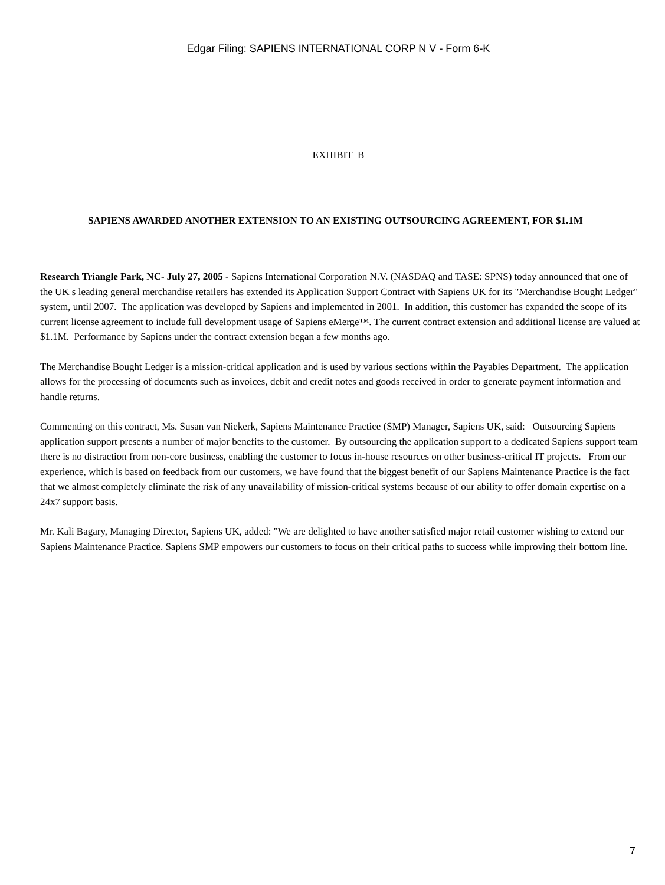Edgar Filing: SAPIENS INTERNATIONAL CORP N V - Form 6-K
EXHIBIT B
SAPIENS AWARDED ANOTHER EXTENSION TO AN EXISTING OUTSOURCING AGREEMENT, FOR $1.1M
Research Triangle Park, NC- July 27, 2005 - Sapiens International Corporation N.V. (NASDAQ and TASE: SPNS) today announced that one of the UK s leading general merchandise retailers has extended its Application Support Contract with Sapiens UK for its "Merchandise Bought Ledger" system, until 2007. The application was developed by Sapiens and implemented in 2001. In addition, this customer has expanded the scope of its current license agreement to include full development usage of Sapiens eMerge™. The current contract extension and additional license are valued at $1.1M. Performance by Sapiens under the contract extension began a few months ago.
The Merchandise Bought Ledger is a mission-critical application and is used by various sections within the Payables Department. The application allows for the processing of documents such as invoices, debit and credit notes and goods received in order to generate payment information and handle returns.
Commenting on this contract, Ms. Susan van Niekerk, Sapiens Maintenance Practice (SMP) Manager, Sapiens UK, said: Outsourcing Sapiens application support presents a number of major benefits to the customer. By outsourcing the application support to a dedicated Sapiens support team there is no distraction from non-core business, enabling the customer to focus in-house resources on other business-critical IT projects. From our experience, which is based on feedback from our customers, we have found that the biggest benefit of our Sapiens Maintenance Practice is the fact that we almost completely eliminate the risk of any unavailability of mission-critical systems because of our ability to offer domain expertise on a 24x7 support basis.
Mr. Kali Bagary, Managing Director, Sapiens UK, added: "We are delighted to have another satisfied major retail customer wishing to extend our Sapiens Maintenance Practice. Sapiens SMP empowers our customers to focus on their critical paths to success while improving their bottom line.
7